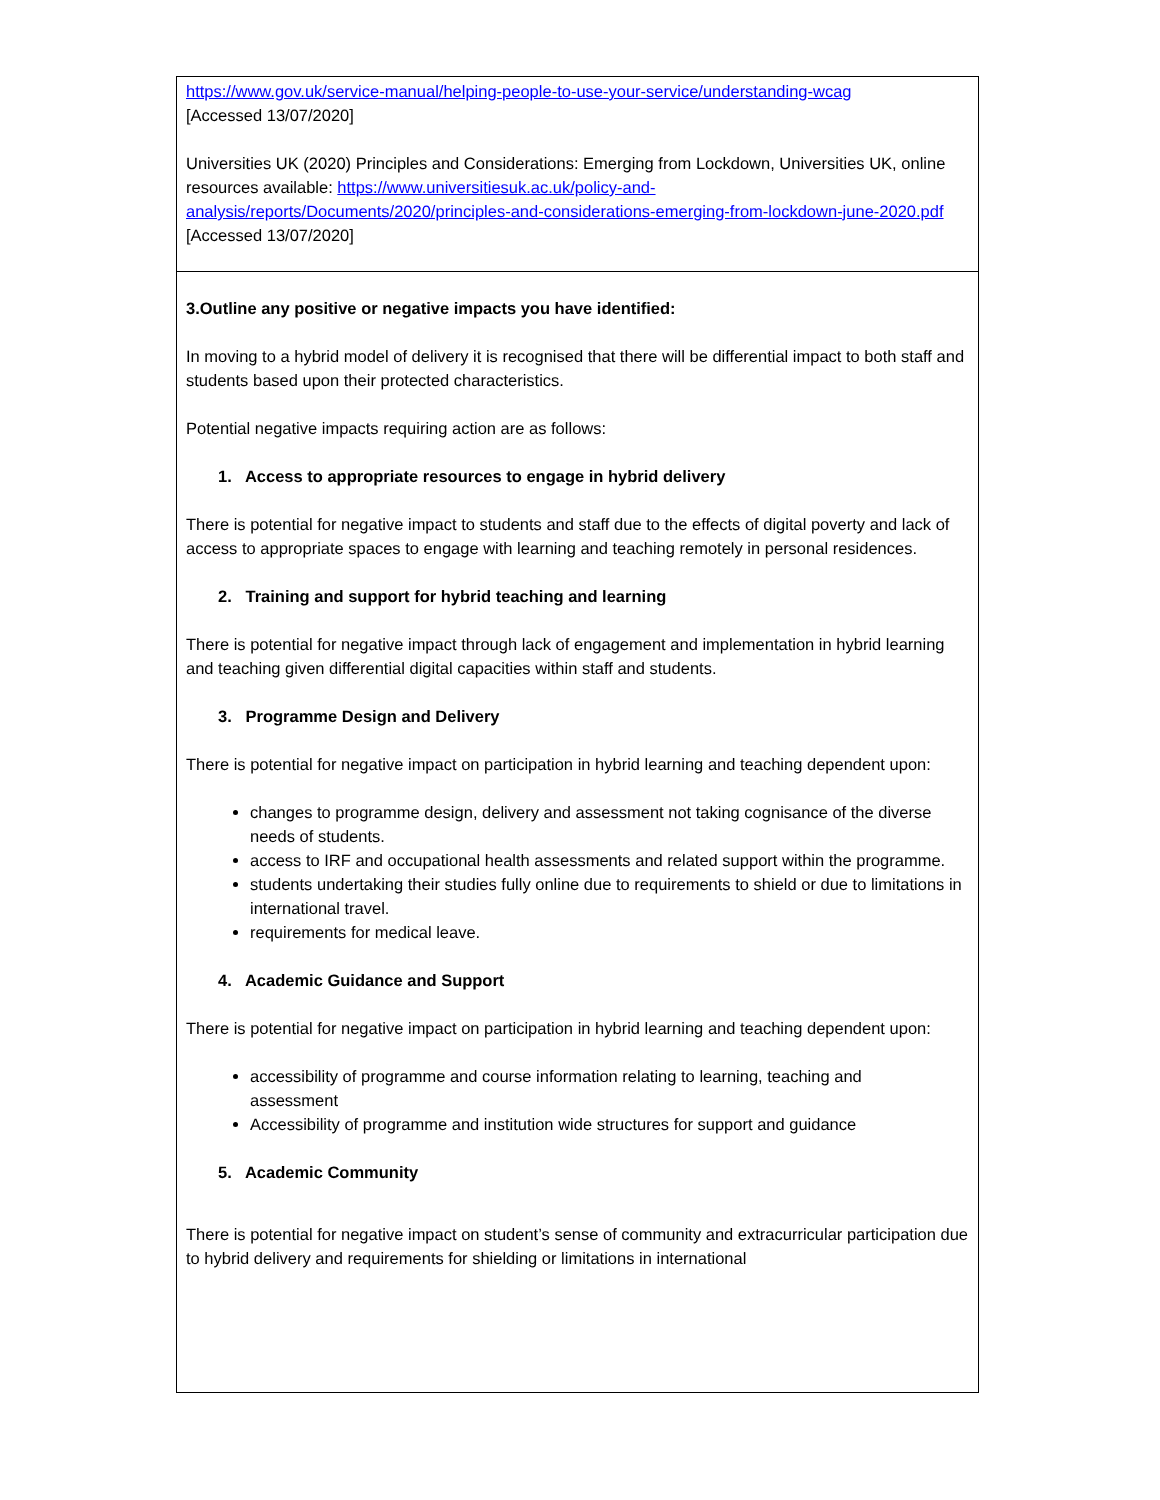| https://www.gov.uk/service-manual/helping-people-to-use-your-service/understanding-wcag [Accessed 13/07/2020] Universities UK (2020) Principles and Considerations: Emerging from Lockdown, Universities UK, online resources available: https://www.universitiesuk.ac.uk/policy-and-analysis/reports/Documents/2020/principles-and-considerations-emerging-from-lockdown-june-2020.pdf [Accessed 13/07/2020] |
| 3.Outline any positive or negative impacts you have identified: In moving to a hybrid model of delivery it is recognised that there will be differential impact to both staff and students based upon their protected characteristics. Potential negative impacts requiring action are as follows: 1. Access to appropriate resources to engage in hybrid delivery There is potential for negative impact to students and staff due to the effects of digital poverty and lack of access to appropriate spaces to engage with learning and teaching remotely in personal residences. 2. Training and support for hybrid teaching and learning There is potential for negative impact through lack of engagement and implementation in hybrid learning and teaching given differential digital capacities within staff and students. 3. Programme Design and Delivery There is potential for negative impact on participation in hybrid learning and teaching dependent upon: changes to programme design, delivery and assessment not taking cognisance of the diverse needs of students. access to IRF and occupational health assessments and related support within the programme. students undertaking their studies fully online due to requirements to shield or due to limitations in international travel. requirements for medical leave. 4. Academic Guidance and Support There is potential for negative impact on participation in hybrid learning and teaching dependent upon: accessibility of programme and course information relating to learning, teaching and assessment Accessibility of programme and institution wide structures for support and guidance 5. Academic Community There is potential for negative impact on student’s sense of community and extracurricular participation due to hybrid delivery and requirements for shielding or limitations in international |